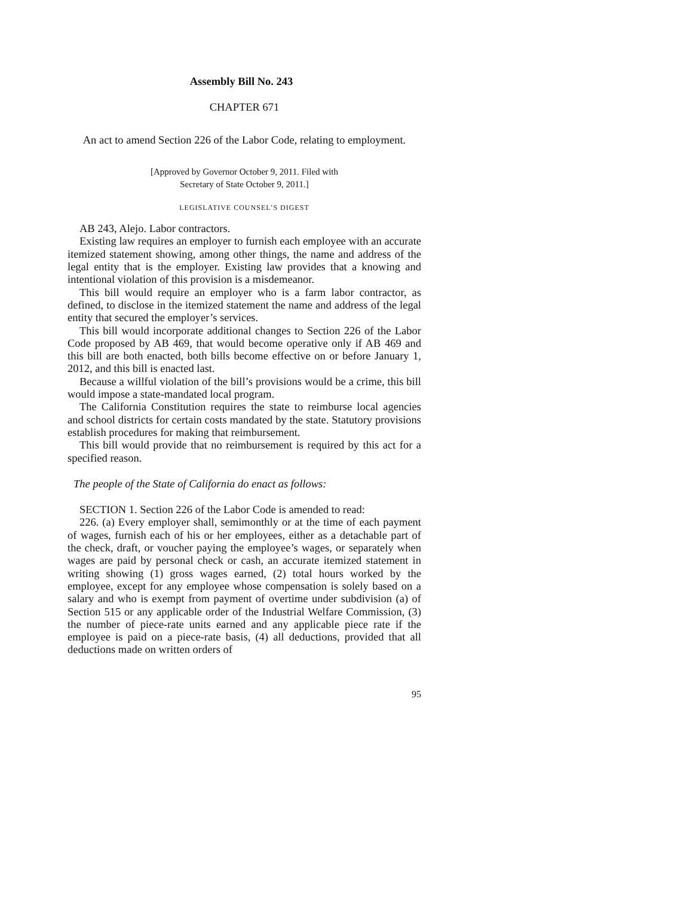Assembly Bill No. 243
CHAPTER 671
An act to amend Section 226 of the Labor Code, relating to employment.
[Approved by Governor October 9, 2011. Filed with
Secretary of State October 9, 2011.]
LEGISLATIVE COUNSEL’S DIGEST
AB 243, Alejo. Labor contractors.
Existing law requires an employer to furnish each employee with an accurate itemized statement showing, among other things, the name and address of the legal entity that is the employer. Existing law provides that a knowing and intentional violation of this provision is a misdemeanor.
This bill would require an employer who is a farm labor contractor, as defined, to disclose in the itemized statement the name and address of the legal entity that secured the employer’s services.
This bill would incorporate additional changes to Section 226 of the Labor Code proposed by AB 469, that would become operative only if AB 469 and this bill are both enacted, both bills become effective on or before January 1, 2012, and this bill is enacted last.
Because a willful violation of the bill’s provisions would be a crime, this bill would impose a state-mandated local program.
The California Constitution requires the state to reimburse local agencies and school districts for certain costs mandated by the state. Statutory provisions establish procedures for making that reimbursement.
This bill would provide that no reimbursement is required by this act for a specified reason.
The people of the State of California do enact as follows:
SECTION 1. Section 226 of the Labor Code is amended to read:
226. (a) Every employer shall, semimonthly or at the time of each payment of wages, furnish each of his or her employees, either as a detachable part of the check, draft, or voucher paying the employee’s wages, or separately when wages are paid by personal check or cash, an accurate itemized statement in writing showing (1) gross wages earned, (2) total hours worked by the employee, except for any employee whose compensation is solely based on a salary and who is exempt from payment of overtime under subdivision (a) of Section 515 or any applicable order of the Industrial Welfare Commission, (3) the number of piece-rate units earned and any applicable piece rate if the employee is paid on a piece-rate basis, (4) all deductions, provided that all deductions made on written orders of
95